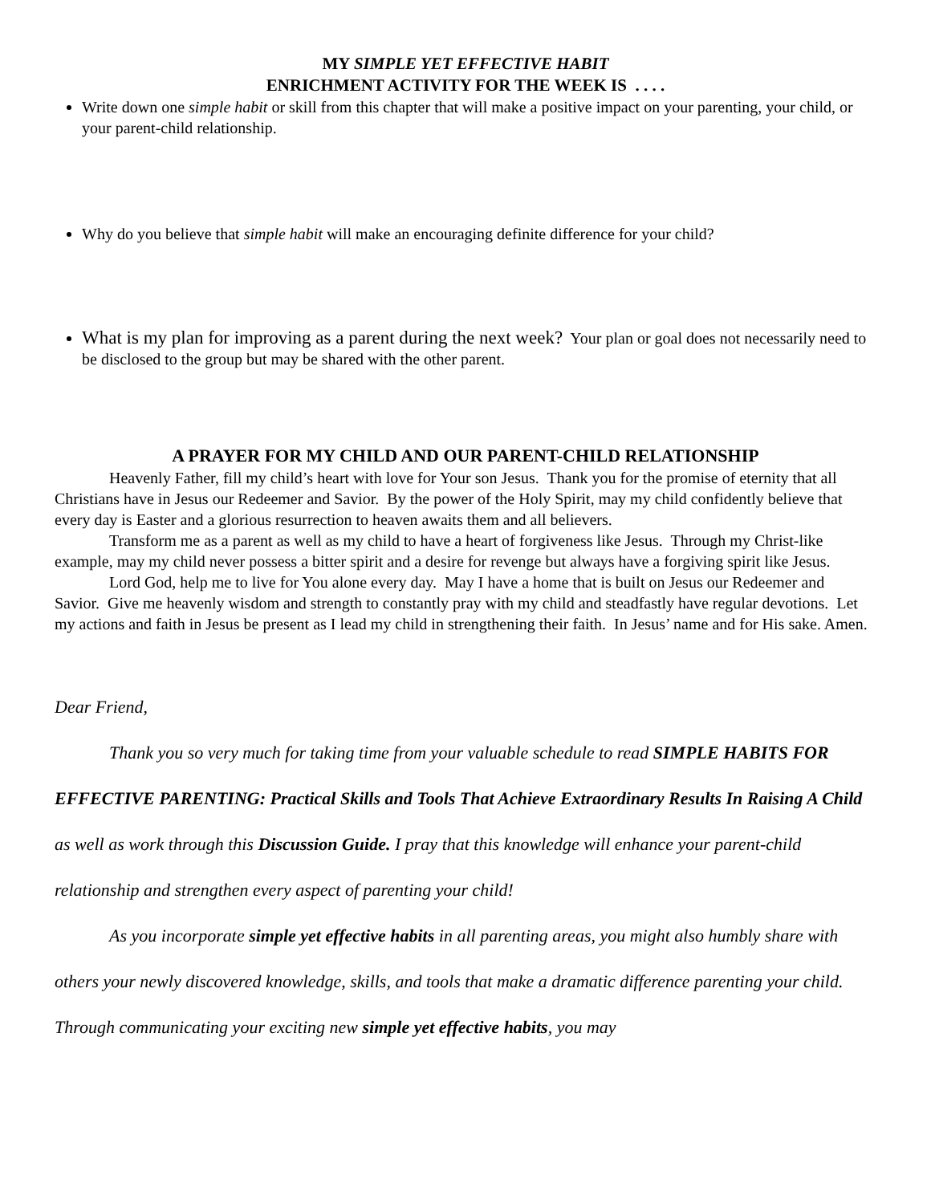MY SIMPLE YET EFFECTIVE HABIT
ENRICHMENT ACTIVITY FOR THE WEEK IS . . . .
Write down one simple habit or skill from this chapter that will make a positive impact on your parenting, your child, or your parent-child relationship.
Why do you believe that simple habit will make an encouraging definite difference for your child?
What is my plan for improving as a parent during the next week? Your plan or goal does not necessarily need to be disclosed to the group but may be shared with the other parent.
A PRAYER FOR MY CHILD AND OUR PARENT-CHILD RELATIONSHIP
Heavenly Father, fill my child’s heart with love for Your son Jesus. Thank you for the promise of eternity that all Christians have in Jesus our Redeemer and Savior. By the power of the Holy Spirit, may my child confidently believe that every day is Easter and a glorious resurrection to heaven awaits them and all believers.
Transform me as a parent as well as my child to have a heart of forgiveness like Jesus. Through my Christ-like example, may my child never possess a bitter spirit and a desire for revenge but always have a forgiving spirit like Jesus.
Lord God, help me to live for You alone every day. May I have a home that is built on Jesus our Redeemer and Savior. Give me heavenly wisdom and strength to constantly pray with my child and steadfastly have regular devotions. Let my actions and faith in Jesus be present as I lead my child in strengthening their faith. In Jesus’ name and for His sake. Amen.
Dear Friend,
Thank you so very much for taking time from your valuable schedule to read SIMPLE HABITS FOR EFFECTIVE PARENTING: Practical Skills and Tools That Achieve Extraordinary Results In Raising A Child as well as work through this Discussion Guide. I pray that this knowledge will enhance your parent-child relationship and strengthen every aspect of parenting your child!
As you incorporate simple yet effective habits in all parenting areas, you might also humbly share with others your newly discovered knowledge, skills, and tools that make a dramatic difference parenting your child. Through communicating your exciting new simple yet effective habits, you may